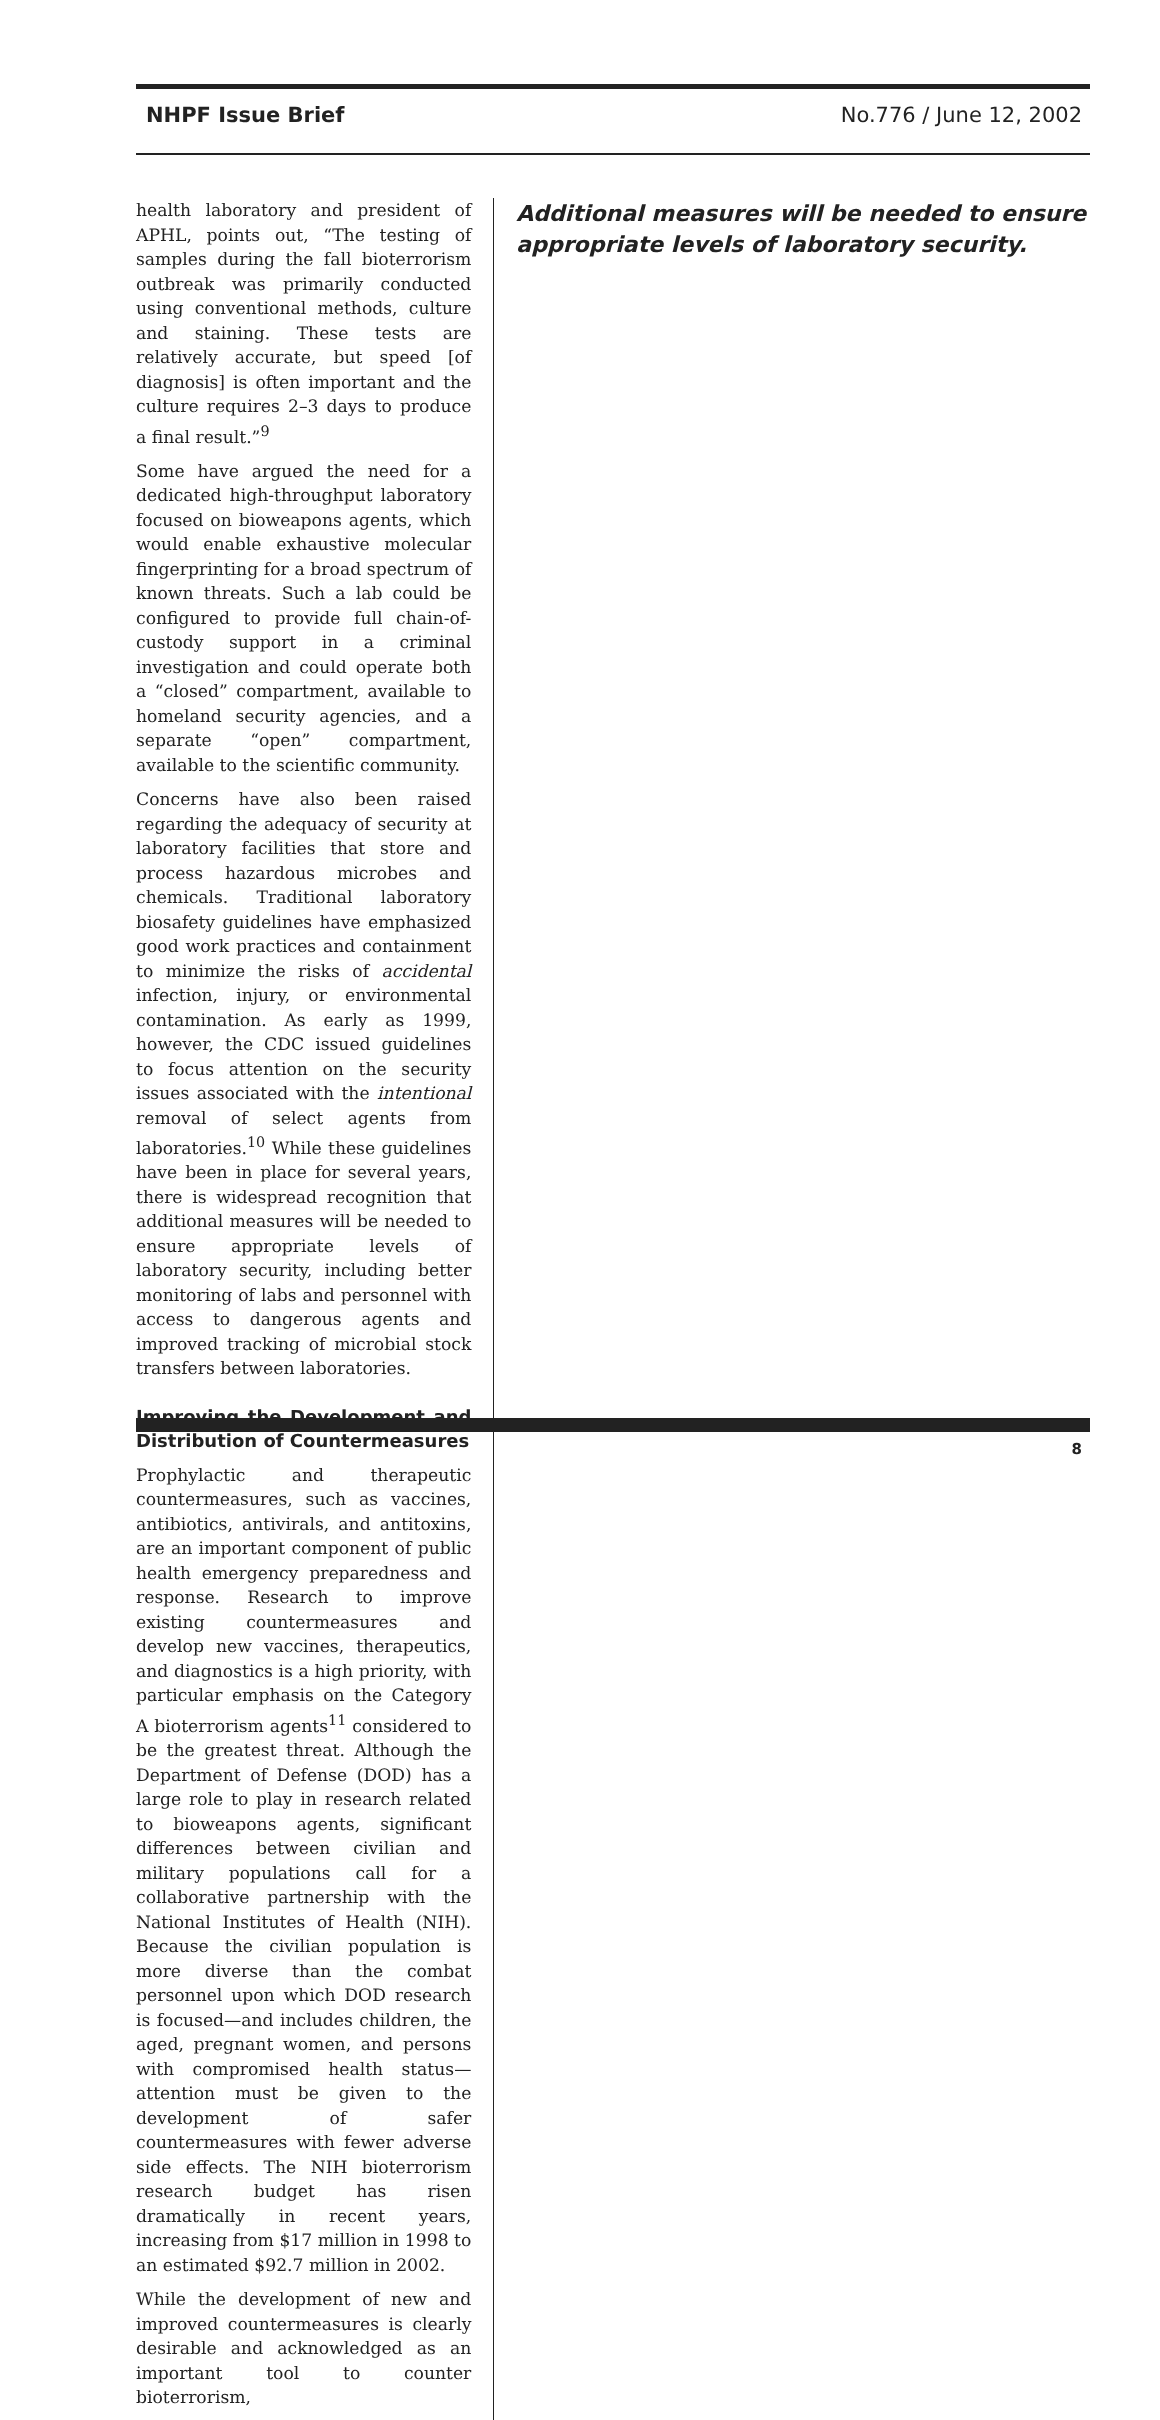NHPF Issue Brief No.776 / June 12, 2002
health laboratory and president of APHL, points out, “The testing of samples during the fall bioterrorism outbreak was primarily conducted using conventional methods, culture and staining. These tests are relatively accurate, but speed [of diagnosis] is often important and the culture requires 2–3 days to produce a final result.”<sup>9</sup>
Some have argued the need for a dedicated high-throughput laboratory focused on bioweapons agents, which would enable exhaustive molecular fingerprinting for a broad spectrum of known threats. Such a lab could be configured to provide full chain-of-custody support in a criminal investigation and could operate both a “closed” compartment, available to homeland security agencies, and a separate “open” compartment, available to the scientific community.
Concerns have also been raised regarding the adequacy of security at laboratory facilities that store and process hazardous microbes and chemicals. Traditional laboratory biosafety guidelines have emphasized good work practices and containment to minimize the risks of accidental infection, injury, or environmental contamination. As early as 1999, however, the CDC issued guidelines to focus attention on the security issues associated with the intentional removal of select agents from laboratories.<sup>10</sup> While these guidelines have been in place for several years, there is widespread recognition that additional measures will be needed to ensure appropriate levels of laboratory security, including better monitoring of labs and personnel with access to dangerous agents and improved tracking of microbial stock transfers between laboratories.
Improving the Development and Distribution of Countermeasures
Prophylactic and therapeutic countermeasures, such as vaccines, antibiotics, antivirals, and antitoxins, are an important component of public health emergency preparedness and response. Research to improve existing countermeasures and develop new vaccines, therapeutics, and diagnostics is a high priority, with particular emphasis on the Category A bioterrorism agents<sup>11</sup> considered to be the greatest threat. Although the Department of Defense (DOD) has a large role to play in research related to bioweapons agents, significant differences between civilian and military populations call for a collaborative partnership with the National Institutes of Health (NIH). Because the civilian population is more diverse than the combat personnel upon which DOD research is focused—and includes children, the aged, pregnant women, and persons with compromised health status—attention must be given to the development of safer countermeasures with fewer adverse side effects. The NIH bioterrorism research budget has risen dramatically in recent years, increasing from $17 million in 1998 to an estimated $92.7 million in 2002.
While the development of new and improved countermeasures is clearly desirable and acknowledged as an important tool to counter bioterrorism,
Additional measures will be needed to ensure appropriate levels of laboratory security.
8